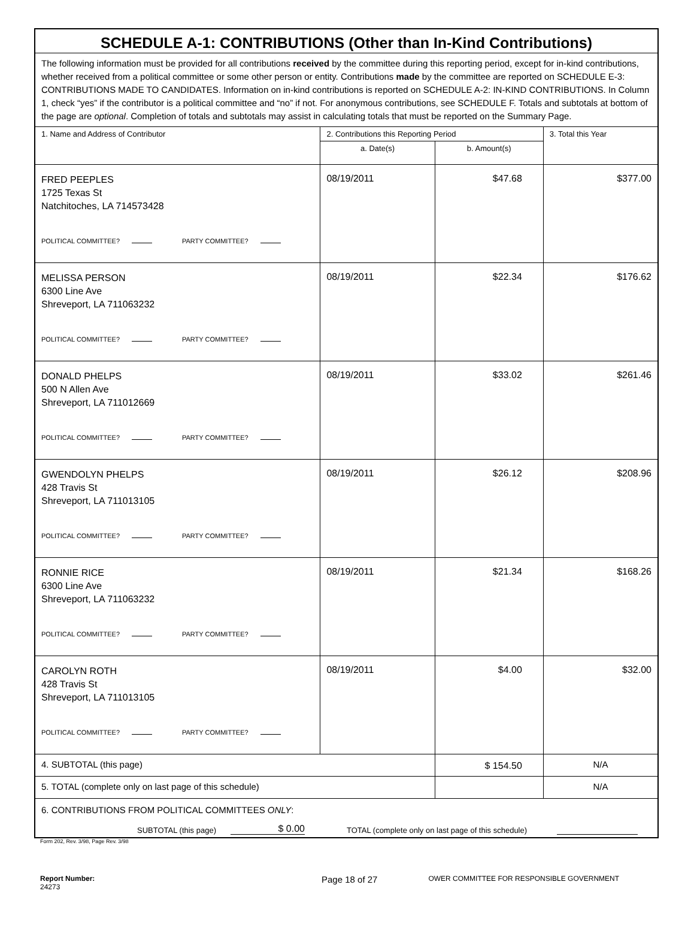| SCHEDULE A-1: CONTRIBUTIONS (Other than In-Kind Contributions) | | | |
| The following information must be provided for all contributions received by the committee during this reporting period, except for in-kind contributions, whether received from a political committee or some other person or entity. Contributions made by the committee are reported on SCHEDULE E-3: CONTRIBUTIONS MADE TO CANDIDATES. Information on in-kind contributions is reported on SCHEDULE A-2: IN-KIND CONTRIBUTIONS. In Column 1, check “yes” if the contributor is a political committee and “no” if not. For anonymous contributions, see SCHEDULE F. Totals and subtotals at bottom of the page are optional . Completion of totals and subtotals may assist in calculating totals that must be reported on the Summary Page. | | | |
| 1. Name and Address of Contributor | 2. Contributions this Reporting Period | | 3. Total this Year |
| | a. Date(s) | b. Amount(s) | |
| FRED PEEPLES 1725 Texas St Natchitoches, LA 714573428 POLITICAL COMMITTEE? PARTY COMMITTEE? | 08/19/2011 | $47.68 | $377.00 |
| MELISSA PERSON 6300 Line Ave Shreveport, LA 711063232 POLITICAL COMMITTEE? PARTY COMMITTEE? | 08/19/2011 | $22.34 | $176.62 |
| DONALD PHELPS 500 N Allen Ave Shreveport, LA 711012669 POLITICAL COMMITTEE? PARTY COMMITTEE? | 08/19/2011 | $33.02 | $261.46 |
| GWENDOLYN PHELPS 428 Travis St Shreveport, LA 711013105 POLITICAL COMMITTEE? PARTY COMMITTEE? | 08/19/2011 | $26.12 | $208.96 |
| RONNIE RICE 6300 Line Ave Shreveport, LA 711063232 POLITICAL COMMITTEE? PARTY COMMITTEE? | 08/19/2011 | $21.34 | $168.26 |
| CAROLYN ROTH 428 Travis St Shreveport, LA 711013105 POLITICAL COMMITTEE? PARTY COMMITTEE? | 08/19/2011 | $4.00 | $32.00 |
| 4. SUBTOTAL (this page) | | $ 154.50 | N/A |
| 5. TOTAL (complete only on last page of this schedule) | | | N/A |
| 6. CONTRIBUTIONS FROM POLITICAL COMMITTEES ONLY : SUBTOTAL (this page) $ 0.00 TOTAL (complete only on last page of this schedule) | | | |
Form 202, Rev. 3/98, Page Rev. 3/98
Report Number: 24273 Page 18 of 27 OWER COMMITTEE FOR RESPONSIBLE GOVERNMENT